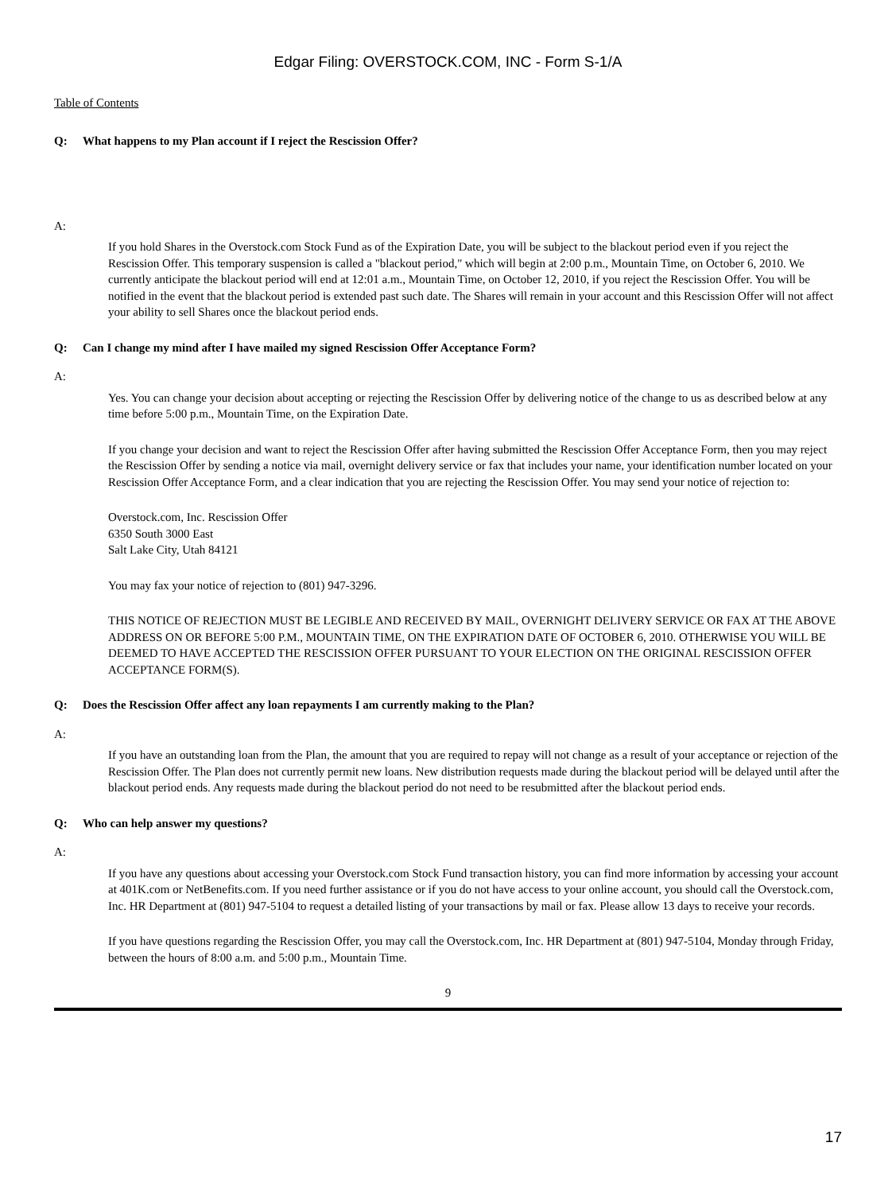Edgar Filing: OVERSTOCK.COM, INC - Form S-1/A
Table of Contents
Q: What happens to my Plan account if I reject the Rescission Offer?
A:
If you hold Shares in the Overstock.com Stock Fund as of the Expiration Date, you will be subject to the blackout period even if you reject the Rescission Offer. This temporary suspension is called a "blackout period," which will begin at 2:00 p.m., Mountain Time, on October 6, 2010. We currently anticipate the blackout period will end at 12:01 a.m., Mountain Time, on October 12, 2010, if you reject the Rescission Offer. You will be notified in the event that the blackout period is extended past such date. The Shares will remain in your account and this Rescission Offer will not affect your ability to sell Shares once the blackout period ends.
Q: Can I change my mind after I have mailed my signed Rescission Offer Acceptance Form?
A:
Yes. You can change your decision about accepting or rejecting the Rescission Offer by delivering notice of the change to us as described below at any time before 5:00 p.m., Mountain Time, on the Expiration Date.
If you change your decision and want to reject the Rescission Offer after having submitted the Rescission Offer Acceptance Form, then you may reject the Rescission Offer by sending a notice via mail, overnight delivery service or fax that includes your name, your identification number located on your Rescission Offer Acceptance Form, and a clear indication that you are rejecting the Rescission Offer. You may send your notice of rejection to:
Overstock.com, Inc. Rescission Offer
6350 South 3000 East
Salt Lake City, Utah 84121
You may fax your notice of rejection to (801) 947-3296.
THIS NOTICE OF REJECTION MUST BE LEGIBLE AND RECEIVED BY MAIL, OVERNIGHT DELIVERY SERVICE OR FAX AT THE ABOVE ADDRESS ON OR BEFORE 5:00 P.M., MOUNTAIN TIME, ON THE EXPIRATION DATE OF OCTOBER 6, 2010. OTHERWISE YOU WILL BE DEEMED TO HAVE ACCEPTED THE RESCISSION OFFER PURSUANT TO YOUR ELECTION ON THE ORIGINAL RESCISSION OFFER ACCEPTANCE FORM(S).
Q: Does the Rescission Offer affect any loan repayments I am currently making to the Plan?
A:
If you have an outstanding loan from the Plan, the amount that you are required to repay will not change as a result of your acceptance or rejection of the Rescission Offer. The Plan does not currently permit new loans. New distribution requests made during the blackout period will be delayed until after the blackout period ends. Any requests made during the blackout period do not need to be resubmitted after the blackout period ends.
Q: Who can help answer my questions?
A:
If you have any questions about accessing your Overstock.com Stock Fund transaction history, you can find more information by accessing your account at 401K.com or NetBenefits.com. If you need further assistance or if you do not have access to your online account, you should call the Overstock.com, Inc. HR Department at (801) 947-5104 to request a detailed listing of your transactions by mail or fax. Please allow 13 days to receive your records.
If you have questions regarding the Rescission Offer, you may call the Overstock.com, Inc. HR Department at (801) 947-5104, Monday through Friday, between the hours of 8:00 a.m. and 5:00 p.m., Mountain Time.
9
17